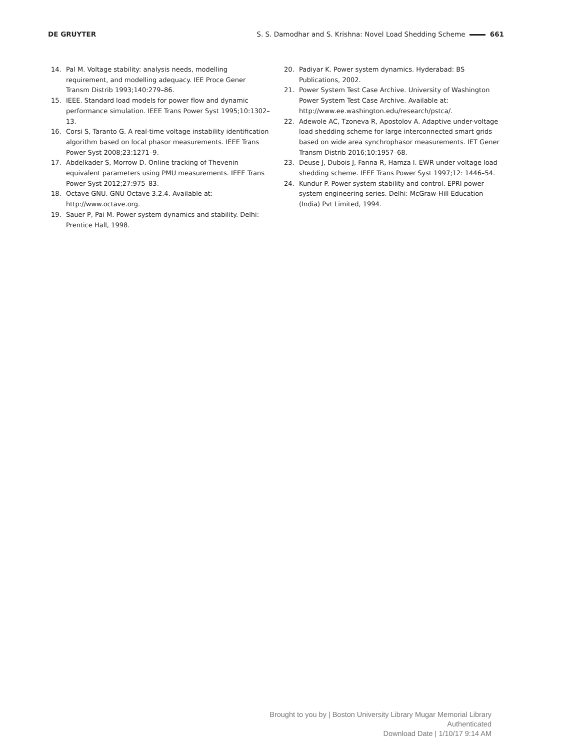DE GRUYTER S. S. Damodhar and S. Krishna: Novel Load Shedding Scheme 661
14. Pal M. Voltage stability: analysis needs, modelling requirement, and modelling adequacy. IEE Proce Gener Transm Distrib 1993;140:279–86.
15. IEEE. Standard load models for power flow and dynamic performance simulation. IEEE Trans Power Syst 1995;10:1302–13.
16. Corsi S, Taranto G. A real-time voltage instability identification algorithm based on local phasor measurements. IEEE Trans Power Syst 2008;23:1271–9.
17. Abdelkader S, Morrow D. Online tracking of Thevenin equivalent parameters using PMU measurements. IEEE Trans Power Syst 2012;27:975–83.
18. Octave GNU. GNU Octave 3.2.4. Available at: http://www.octave.org.
19. Sauer P, Pai M. Power system dynamics and stability. Delhi: Prentice Hall, 1998.
20. Padiyar K. Power system dynamics. Hyderabad: BS Publications, 2002.
21. Power System Test Case Archive. University of Washington Power System Test Case Archive. Available at: http://www.ee.washington.edu/research/pstca/.
22. Adewole AC, Tzoneva R, Apostolov A. Adaptive under-voltage load shedding scheme for large interconnected smart grids based on wide area synchrophasor measurements. IET Gener Transm Distrib 2016;10:1957–68.
23. Deuse J, Dubois J, Fanna R, Hamza I. EWR under voltage load shedding scheme. IEEE Trans Power Syst 1997;12: 1446–54.
24. Kundur P. Power system stability and control. EPRI power system engineering series. Delhi: McGraw-Hill Education (India) Pvt Limited, 1994.
Brought to you by | Boston University Library Mugar Memorial Library
Authenticated
Download Date | 1/10/17 9:14 AM